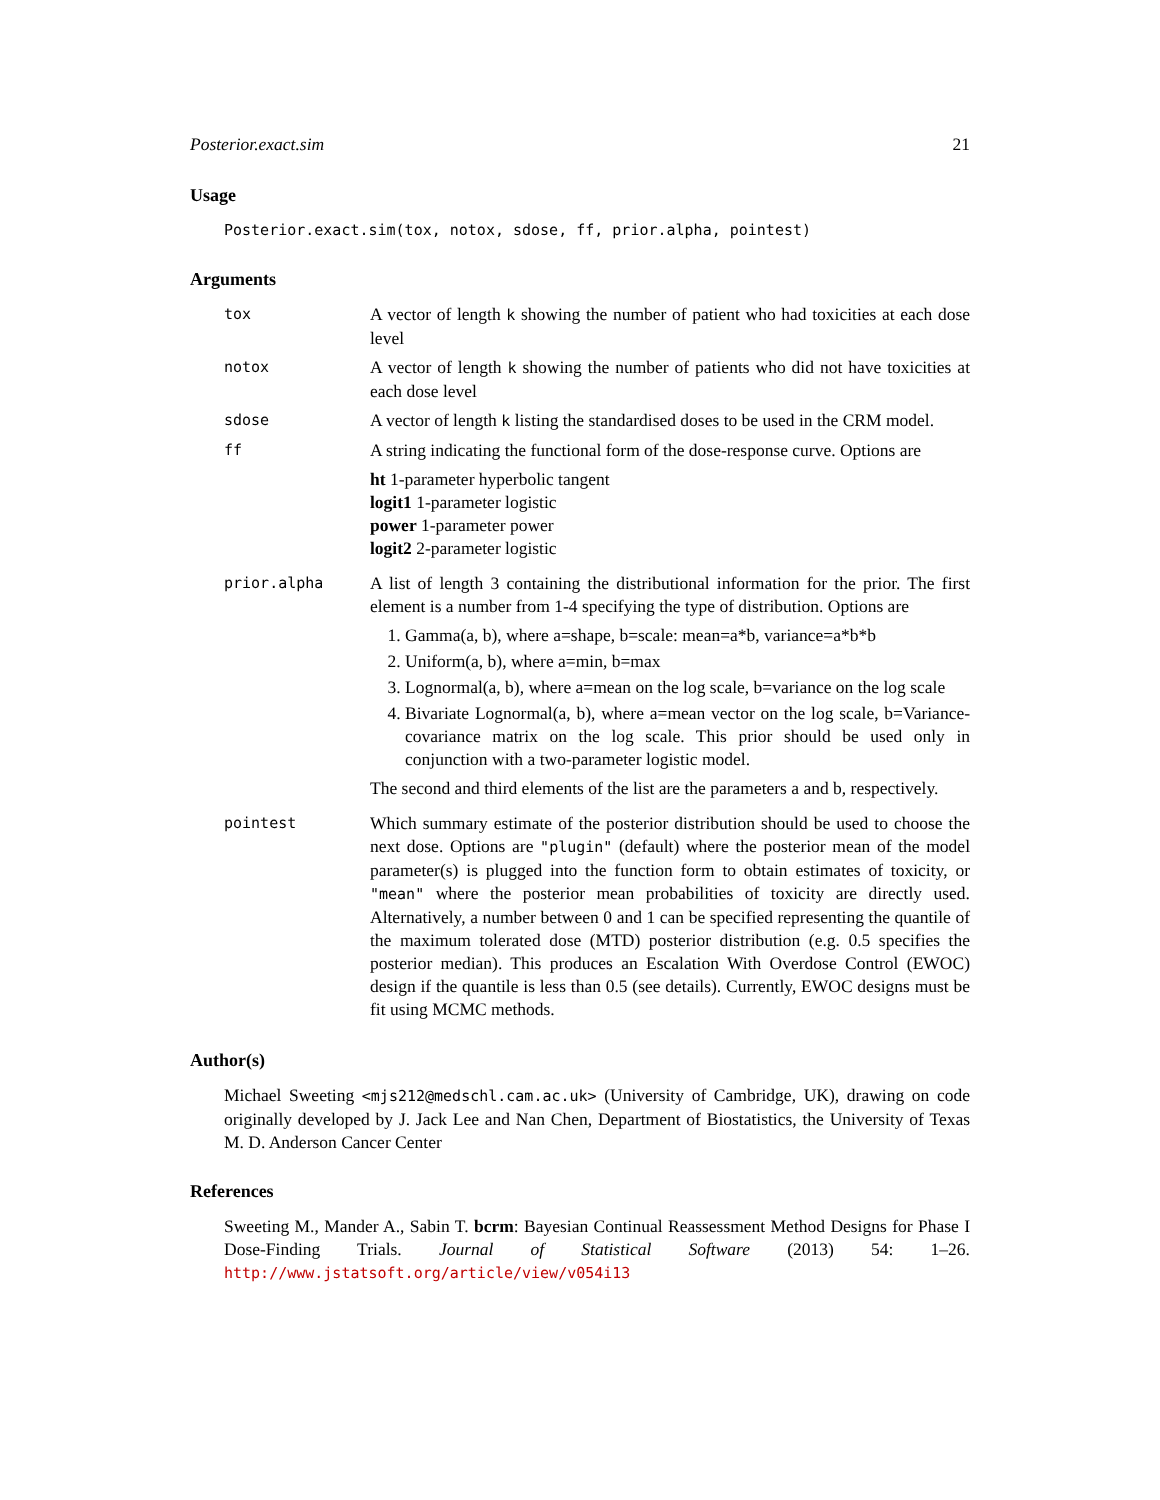Posterior.exact.sim 21
Usage
Posterior.exact.sim(tox, notox, sdose, ff, prior.alpha, pointest)
Arguments
| tox | A vector of length k showing the number of patient who had toxicities at each dose level |
| notox | A vector of length k showing the number of patients who did not have toxicities at each dose level |
| sdose | A vector of length k listing the standardised doses to be used in the CRM model. |
| ff | A string indicating the functional form of the dose-response curve. Options are ht 1-parameter hyperbolic tangent logit1 1-parameter logistic power 1-parameter power logit2 2-parameter logistic |
| prior.alpha | A list of length 3 containing the distributional information for the prior. The first element is a number from 1-4 specifying the type of distribution. Options are 1. Gamma(a, b), where a=shape, b=scale: mean=a*b, variance=a*b*b 2. Uniform(a, b), where a=min, b=max 3. Lognormal(a, b), where a=mean on the log scale, b=variance on the log scale 4. Bivariate Lognormal(a, b), where a=mean vector on the log scale, b=Variance-covariance matrix on the log scale. This prior should be used only in conjunction with a two-parameter logistic model. The second and third elements of the list are the parameters a and b, respectively. |
| pointest | Which summary estimate of the posterior distribution should be used to choose the next dose. Options are "plugin" (default) where the posterior mean of the model parameter(s) is plugged into the function form to obtain estimates of toxicity, or "mean" where the posterior mean probabilities of toxicity are directly used. Alternatively, a number between 0 and 1 can be specified representing the quantile of the maximum tolerated dose (MTD) posterior distribution (e.g. 0.5 specifies the posterior median). This produces an Escalation With Overdose Control (EWOC) design if the quantile is less than 0.5 (see details). Currently, EWOC designs must be fit using MCMC methods. |
Author(s)
Michael Sweeting <mjs212@medschl.cam.ac.uk> (University of Cambridge, UK), drawing on code originally developed by J. Jack Lee and Nan Chen, Department of Biostatistics, the University of Texas M. D. Anderson Cancer Center
References
Sweeting M., Mander A., Sabin T. bcrm: Bayesian Continual Reassessment Method Designs for Phase I Dose-Finding Trials. Journal of Statistical Software (2013) 54: 1–26. http://www.jstatsoft.org/article/view/v054i13